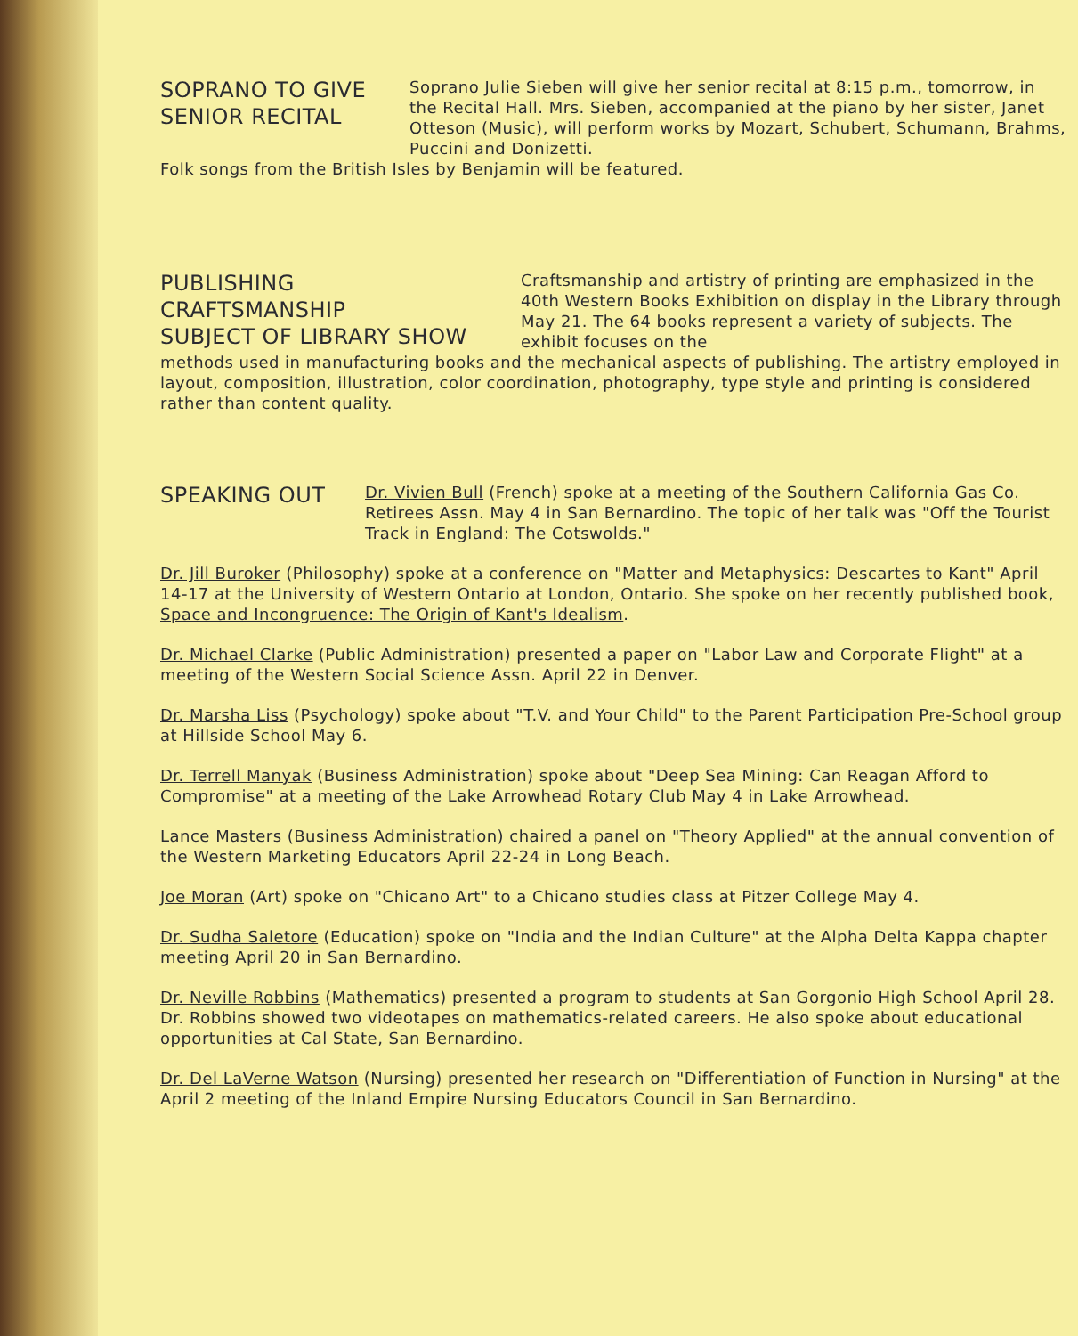SOPRANO TO GIVE
SENIOR RECITAL
Soprano Julie Sieben will give her senior recital at 8:15 p.m., tomorrow, in the Recital Hall. Mrs. Sieben, accompanied at the piano by her sister, Janet Otteson (Music), will perform works by Mozart, Schubert, Schumann, Brahms, Puccini and Donizetti.
Folk songs from the British Isles by Benjamin will be featured.
PUBLISHING CRAFTSMANSHIP
SUBJECT OF LIBRARY SHOW
Craftsmanship and artistry of printing are emphasized in the 40th Western Books Exhibition on display in the Library through May 21. The 64 books represent a variety of subjects. The exhibit focuses on the
methods used in manufacturing books and the mechanical aspects of publishing. The artistry employed in layout, composition, illustration, color coordination, photography, type style and printing is considered rather than content quality.
SPEAKING OUT
Dr. Vivien Bull (French) spoke at a meeting of the Southern California Gas Co. Retirees Assn. May 4 in San Bernardino. The topic of her talk was "Off the Tourist Track in England: The Cotswolds."
Dr. Jill Buroker (Philosophy) spoke at a conference on "Matter and Metaphysics: Descartes to Kant" April 14-17 at the University of Western Ontario at London, Ontario. She spoke on her recently published book, Space and Incongruence: The Origin of Kant's Idealism.
Dr. Michael Clarke (Public Administration) presented a paper on "Labor Law and Corporate Flight" at a meeting of the Western Social Science Assn. April 22 in Denver.
Dr. Marsha Liss (Psychology) spoke about "T.V. and Your Child" to the Parent Participation Pre-School group at Hillside School May 6.
Dr. Terrell Manyak (Business Administration) spoke about "Deep Sea Mining: Can Reagan Afford to Compromise" at a meeting of the Lake Arrowhead Rotary Club May 4 in Lake Arrowhead.
Lance Masters (Business Administration) chaired a panel on "Theory Applied" at the annual convention of the Western Marketing Educators April 22-24 in Long Beach.
Joe Moran (Art) spoke on "Chicano Art" to a Chicano studies class at Pitzer College May 4.
Dr. Sudha Saletore (Education) spoke on "India and the Indian Culture" at the Alpha Delta Kappa chapter meeting April 20 in San Bernardino.
Dr. Neville Robbins (Mathematics) presented a program to students at San Gorgonio High School April 28. Dr. Robbins showed two videotapes on mathematics-related careers. He also spoke about educational opportunities at Cal State, San Bernardino.
Dr. Del LaVerne Watson (Nursing) presented her research on "Differentiation of Function in Nursing" at the April 2 meeting of the Inland Empire Nursing Educators Council in San Bernardino.